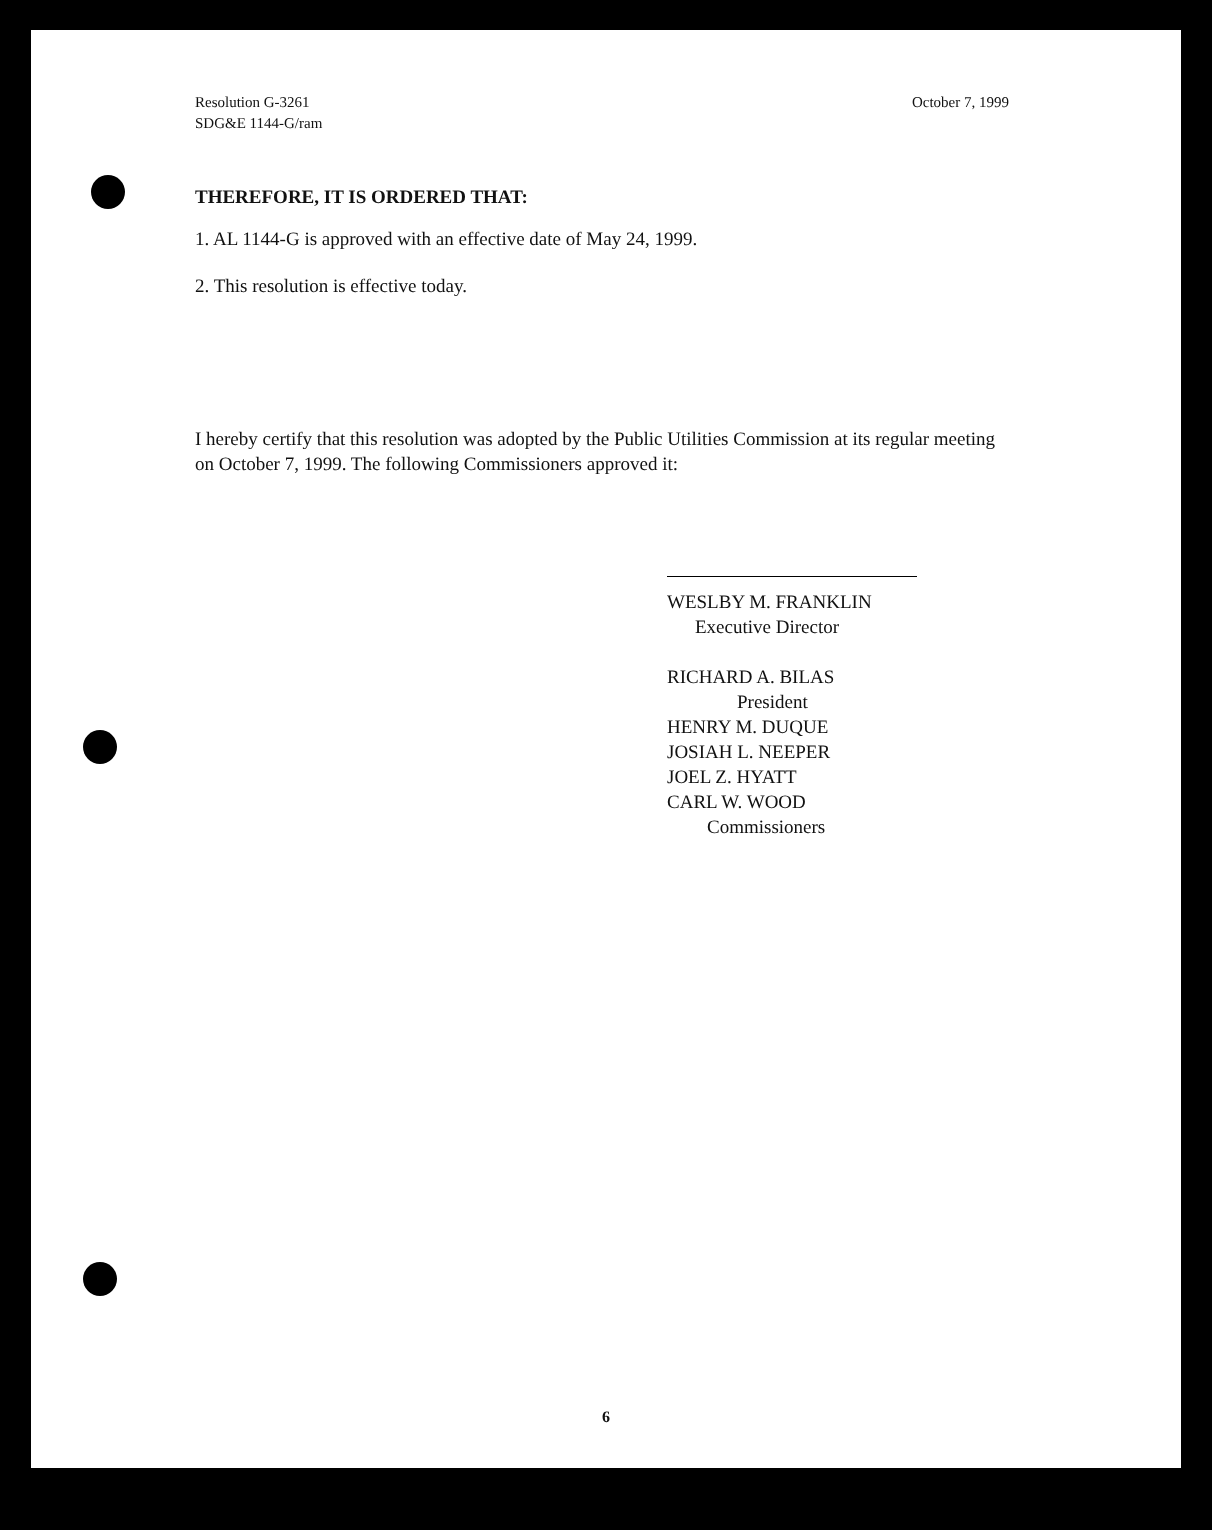Resolution G-3261
SDG&E 1144-G/ram
October 7, 1999
THEREFORE, IT IS ORDERED THAT:
1. AL 1144-G is approved with an effective date of May 24, 1999.
2. This resolution is effective today.
I hereby certify that this resolution was adopted by the Public Utilities Commission at its regular meeting on October 7, 1999. The following Commissioners approved it:
WESLBY M. FRANKLIN
Executive Director
RICHARD A. BILAS
President
HENRY M. DUQUE
JOSIAH L. NEEPER
JOEL Z. HYATT
CARL W. WOOD
Commissioners
6